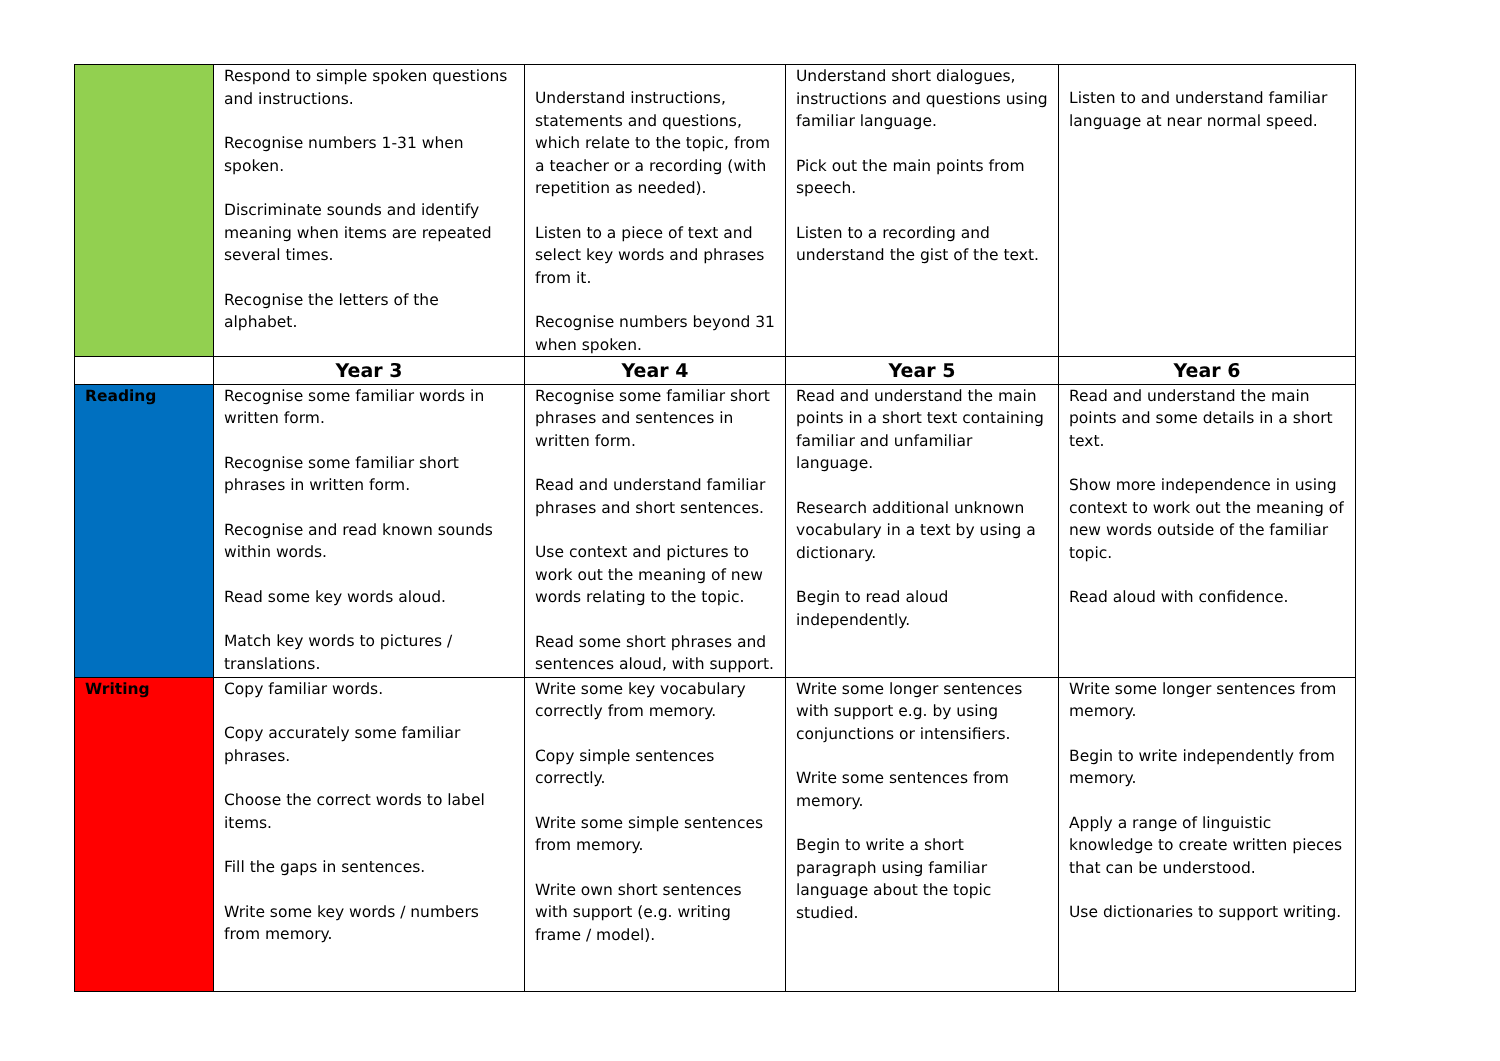| | Respond to simple spoken questions and instructions. Recognise numbers 1-31 when spoken. Discriminate sounds and identify meaning when items are repeated several times. Recognise the letters of the alphabet. | Understand instructions, statements and questions, which relate to the topic, from a teacher or a recording (with repetition as needed). Listen to a piece of text and select key words and phrases from it. Recognise numbers beyond 31 when spoken. | Understand short dialogues, instructions and questions using familiar language. Pick out the main points from speech. Listen to a recording and understand the gist of the text. | Listen to and understand familiar language at near normal speed. |
| | Year 3 | Year 4 | Year 5 | Year 6 |
| Reading | Recognise some familiar words in written form. Recognise some familiar short phrases in written form. Recognise and read known sounds within words. Read some key words aloud. Match key words to pictures / translations. | Recognise some familiar short phrases and sentences in written form. Read and understand familiar phrases and short sentences. Use context and pictures to work out the meaning of new words relating to the topic. Read some short phrases and sentences aloud, with support. | Read and understand the main points in a short text containing familiar and unfamiliar language. Research additional unknown vocabulary in a text by using a dictionary. Begin to read aloud independently. | Read and understand the main points and some details in a short text. Show more independence in using context to work out the meaning of new words outside of the familiar topic. Read aloud with confidence. |
| Writing | Copy familiar words. Copy accurately some familiar phrases. Choose the correct words to label items. Fill the gaps in sentences. Write some key words / numbers from memory. | Write some key vocabulary correctly from memory. Copy simple sentences correctly. Write some simple sentences from memory. Write own short sentences with support (e.g. writing frame / model). | Write some longer sentences with support e.g. by using conjunctions or intensifiers. Write some sentences from memory. Begin to write a short paragraph using familiar language about the topic studied. | Write some longer sentences from memory. Begin to write independently from memory. Apply a range of linguistic knowledge to create written pieces that can be understood. Use dictionaries to support writing. |